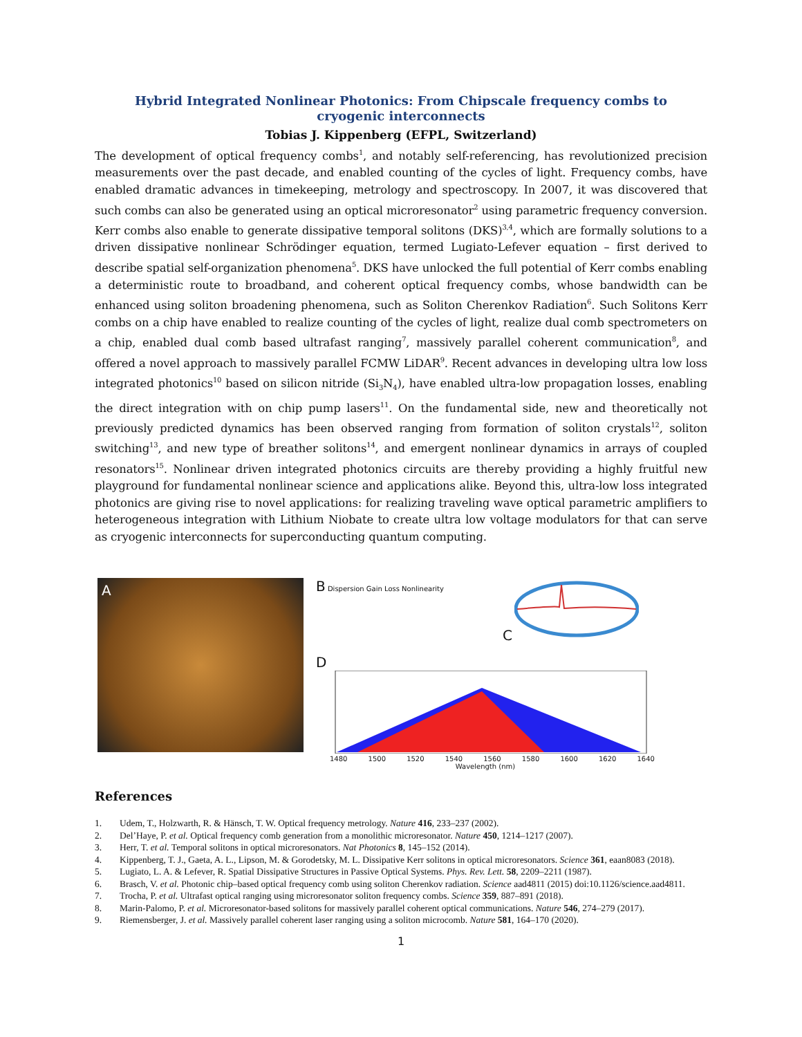Hybrid Integrated Nonlinear Photonics: From Chipscale frequency combs to cryogenic interconnects
Tobias J. Kippenberg (EFPL, Switzerland)
The development of optical frequency combs<sup>1</sup>, and notably self-referencing, has revolutionized precision measurements over the past decade, and enabled counting of the cycles of light. Frequency combs, have enabled dramatic advances in timekeeping, metrology and spectroscopy. In 2007, it was discovered that such combs can also be generated using an optical microresonator<sup>2</sup> using parametric frequency conversion. Kerr combs also enable to generate dissipative temporal solitons (DKS)<sup>3,4</sup>, which are formally solutions to a driven dissipative nonlinear Schrödinger equation, termed Lugiato-Lefever equation – first derived to describe spatial self-organization phenomena<sup>5</sup>. DKS have unlocked the full potential of Kerr combs enabling a deterministic route to broadband, and coherent optical frequency combs, whose bandwidth can be enhanced using soliton broadening phenomena, such as Soliton Cherenkov Radiation<sup>6</sup>. Such Solitons Kerr combs on a chip have enabled to realize counting of the cycles of light, realize dual comb spectrometers on a chip, enabled dual comb based ultrafast ranging<sup>7</sup>, massively parallel coherent communication<sup>8</sup>, and offered a novel approach to massively parallel FCMW LiDAR<sup>9</sup>. Recent advances in developing ultra low loss integrated photonics<sup>10</sup> based on silicon nitride (Si<sub>3</sub>N<sub>4</sub>), have enabled ultra-low propagation losses, enabling the direct integration with on chip pump lasers<sup>11</sup>. On the fundamental side, new and theoretically not previously predicted dynamics has been observed ranging from formation of soliton crystals<sup>12</sup>, soliton switching<sup>13</sup>, and new type of breather solitons<sup>14</sup>, and emergent nonlinear dynamics in arrays of coupled resonators<sup>15</sup>. Nonlinear driven integrated photonics circuits are thereby providing a highly fruitful new playground for fundamental nonlinear science and applications alike. Beyond this, ultra-low loss integrated photonics are giving rise to novel applications: for realizing traveling wave optical parametric amplifiers to heterogeneous integration with Lithium Niobate to create ultra low voltage modulators for that can serve as cryogenic interconnects for superconducting quantum computing.
A
B Dispersion Gain Loss Nonlinearity
C
D
1480 1500 1520 1540 1560 1580 1600 1620 1640
Wavelength (nm)
References
1. Udem, T., Holzwarth, R. & Hänsch, T. W. Optical frequency metrology. Nature 416, 233–237 (2002).
2. Del’Haye, P. et al. Optical frequency comb generation from a monolithic microresonator. Nature 450, 1214–1217 (2007).
3. Herr, T. et al. Temporal solitons in optical microresonators. Nat Photonics 8, 145–152 (2014).
4. Kippenberg, T. J., Gaeta, A. L., Lipson, M. & Gorodetsky, M. L. Dissipative Kerr solitons in optical microresonators. Science 361, eaan8083 (2018).
5. Lugiato, L. A. & Lefever, R. Spatial Dissipative Structures in Passive Optical Systems. Phys. Rev. Lett. 58, 2209–2211 (1987).
6. Brasch, V. et al. Photonic chip–based optical frequency comb using soliton Cherenkov radiation. Science aad4811 (2015) doi:10.1126/science.aad4811.
7. Trocha, P. et al. Ultrafast optical ranging using microresonator soliton frequency combs. Science 359, 887–891 (2018).
8. Marin-Palomo, P. et al. Microresonator-based solitons for massively parallel coherent optical communications. Nature 546, 274–279 (2017).
9. Riemensberger, J. et al. Massively parallel coherent laser ranging using a soliton microcomb. Nature 581, 164–170 (2020).
1